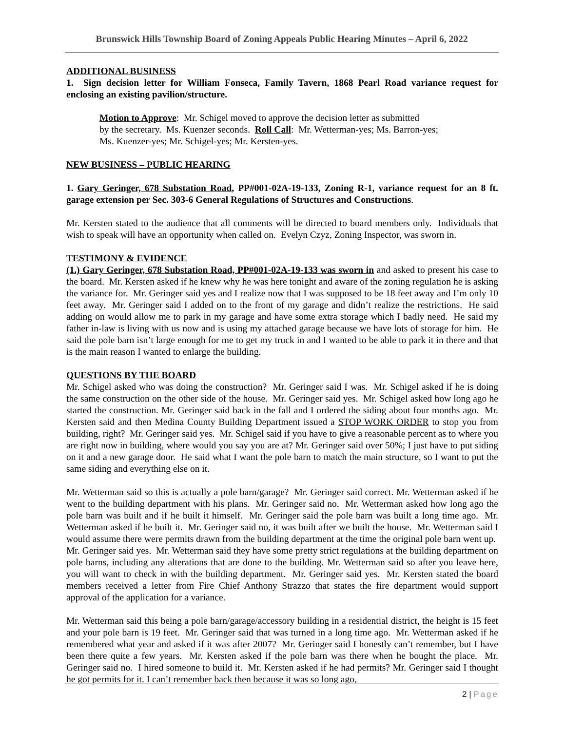Brunswick Hills Township Board of Zoning Appeals Public Hearing Minutes – April 6, 2022
ADDITIONAL BUSINESS
1. Sign decision letter for William Fonseca, Family Tavern, 1868 Pearl Road variance request for enclosing an existing pavilion/structure.
Motion to Approve: Mr. Schigel moved to approve the decision letter as submitted
by the secretary. Ms. Kuenzer seconds. Roll Call: Mr. Wetterman-yes; Ms. Barron-yes;
Ms. Kuenzer-yes; Mr. Schigel-yes; Mr. Kersten-yes.
NEW BUSINESS – PUBLIC HEARING
1. Gary Geringer, 678 Substation Road, PP#001-02A-19-133, Zoning R-1, variance request for an 8 ft. garage extension per Sec. 303-6 General Regulations of Structures and Constructions.
Mr. Kersten stated to the audience that all comments will be directed to board members only. Individuals that wish to speak will have an opportunity when called on. Evelyn Czyz, Zoning Inspector, was sworn in.
TESTIMONY & EVIDENCE
(1.) Gary Geringer, 678 Substation Road, PP#001-02A-19-133 was sworn in and asked to present his case to the board. Mr. Kersten asked if he knew why he was here tonight and aware of the zoning regulation he is asking the variance for. Mr. Geringer said yes and I realize now that I was supposed to be 18 feet away and I’m only 10 feet away. Mr. Geringer said I added on to the front of my garage and didn’t realize the restrictions. He said adding on would allow me to park in my garage and have some extra storage which I badly need. He said my father in-law is living with us now and is using my attached garage because we have lots of storage for him. He said the pole barn isn’t large enough for me to get my truck in and I wanted to be able to park it in there and that is the main reason I wanted to enlarge the building.
QUESTIONS BY THE BOARD
Mr. Schigel asked who was doing the construction? Mr. Geringer said I was. Mr. Schigel asked if he is doing the same construction on the other side of the house. Mr. Geringer said yes. Mr. Schigel asked how long ago he started the construction. Mr. Geringer said back in the fall and I ordered the siding about four months ago. Mr. Kersten said and then Medina County Building Department issued a STOP WORK ORDER to stop you from building, right? Mr. Geringer said yes. Mr. Schigel said if you have to give a reasonable percent as to where you are right now in building, where would you say you are at? Mr. Geringer said over 50%; I just have to put siding on it and a new garage door. He said what I want the pole barn to match the main structure, so I want to put the same siding and everything else on it.
Mr. Wetterman said so this is actually a pole barn/garage? Mr. Geringer said correct. Mr. Wetterman asked if he went to the building department with his plans. Mr. Geringer said no. Mr. Wetterman asked how long ago the pole barn was built and if he built it himself. Mr. Geringer said the pole barn was built a long time ago. Mr. Wetterman asked if he built it. Mr. Geringer said no, it was built after we built the house. Mr. Wetterman said I would assume there were permits drawn from the building department at the time the original pole barn went up. Mr. Geringer said yes. Mr. Wetterman said they have some pretty strict regulations at the building department on pole barns, including any alterations that are done to the building. Mr. Wetterman said so after you leave here, you will want to check in with the building department. Mr. Geringer said yes. Mr. Kersten stated the board members received a letter from Fire Chief Anthony Strazzo that states the fire department would support approval of the application for a variance.
Mr. Wetterman said this being a pole barn/garage/accessory building in a residential district, the height is 15 feet and your pole barn is 19 feet. Mr. Geringer said that was turned in a long time ago. Mr. Wetterman asked if he remembered what year and asked if it was after 2007? Mr. Geringer said I honestly can’t remember, but I have been there quite a few years. Mr. Kersten asked if the pole barn was there when he bought the place. Mr. Geringer said no. I hired someone to build it. Mr. Kersten asked if he had permits? Mr. Geringer said I thought he got permits for it. I can’t remember back then because it was so long ago,
2 | Page